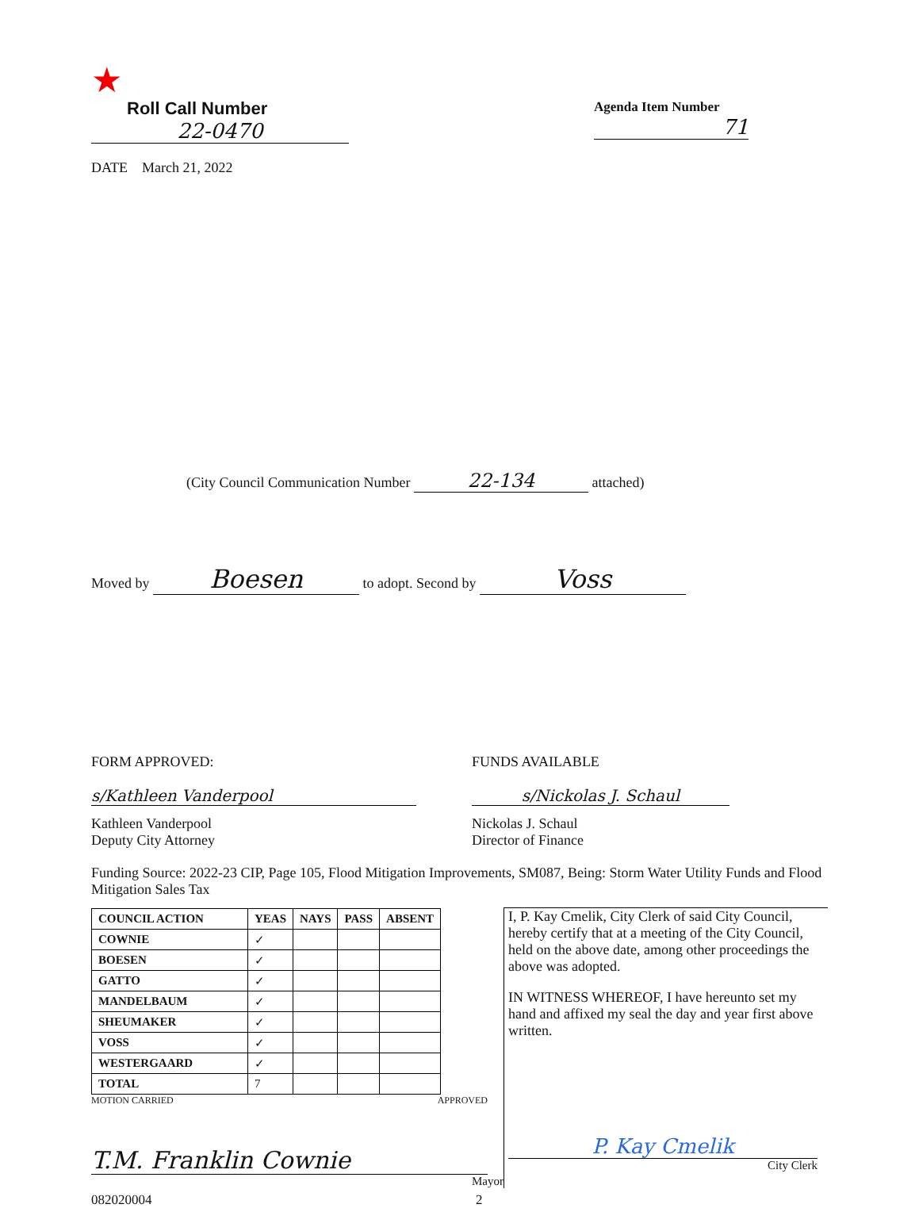★
Roll Call Number
22-0470
DATE March 21, 2022
Agenda Item Number
71
(City Council Communication Number 22-134 attached)
Moved by Boesen to adopt. Second by Voss
FORM APPROVED:
s/Kathleen Vanderpool
Kathleen Vanderpool
Deputy City Attorney
FUNDS AVAILABLE
s/Nickolas J. Schaul
Nickolas J. Schaul
Director of Finance
Funding Source: 2022-23 CIP, Page 105, Flood Mitigation Improvements, SM087, Being: Storm Water Utility Funds and Flood Mitigation Sales Tax
| COUNCIL ACTION | YEAS | NAYS | PASS | ABSENT |
| --- | --- | --- | --- | --- |
| COWNIE | ✓ | | | |
| BOESEN | ✓ | | | |
| GATTO | ✓ | | | |
| MANDELBAUM | ✓ | | | |
| SHEUMAKER | ✓ | | | |
| VOSS | ✓ | | | |
| WESTERGAARD | ✓ | | | |
| TOTAL | 7 | | | |
MOTION CARRIED APPROVED
T.M. Franklin Cownie
Mayor
I, P. Kay Cmelik, City Clerk of said City Council, hereby certify that at a meeting of the City Council, held on the above date, among other proceedings the above was adopted.
IN WITNESS WHEREOF, I have hereunto set my hand and affixed my seal the day and year first above written.
P. Kay Cmelik
City Clerk
082020004 2